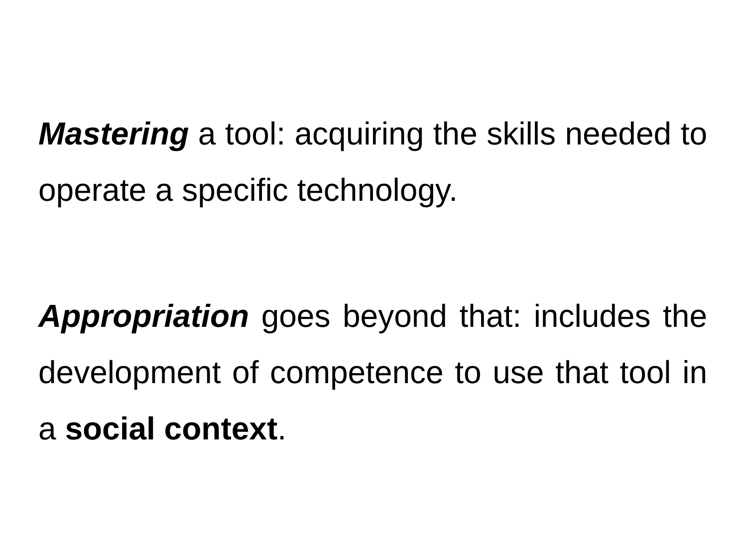Mastering a tool: acquiring the skills needed to operate a specific technology.
Appropriation goes beyond that: includes the development of competence to use that tool in a social context.